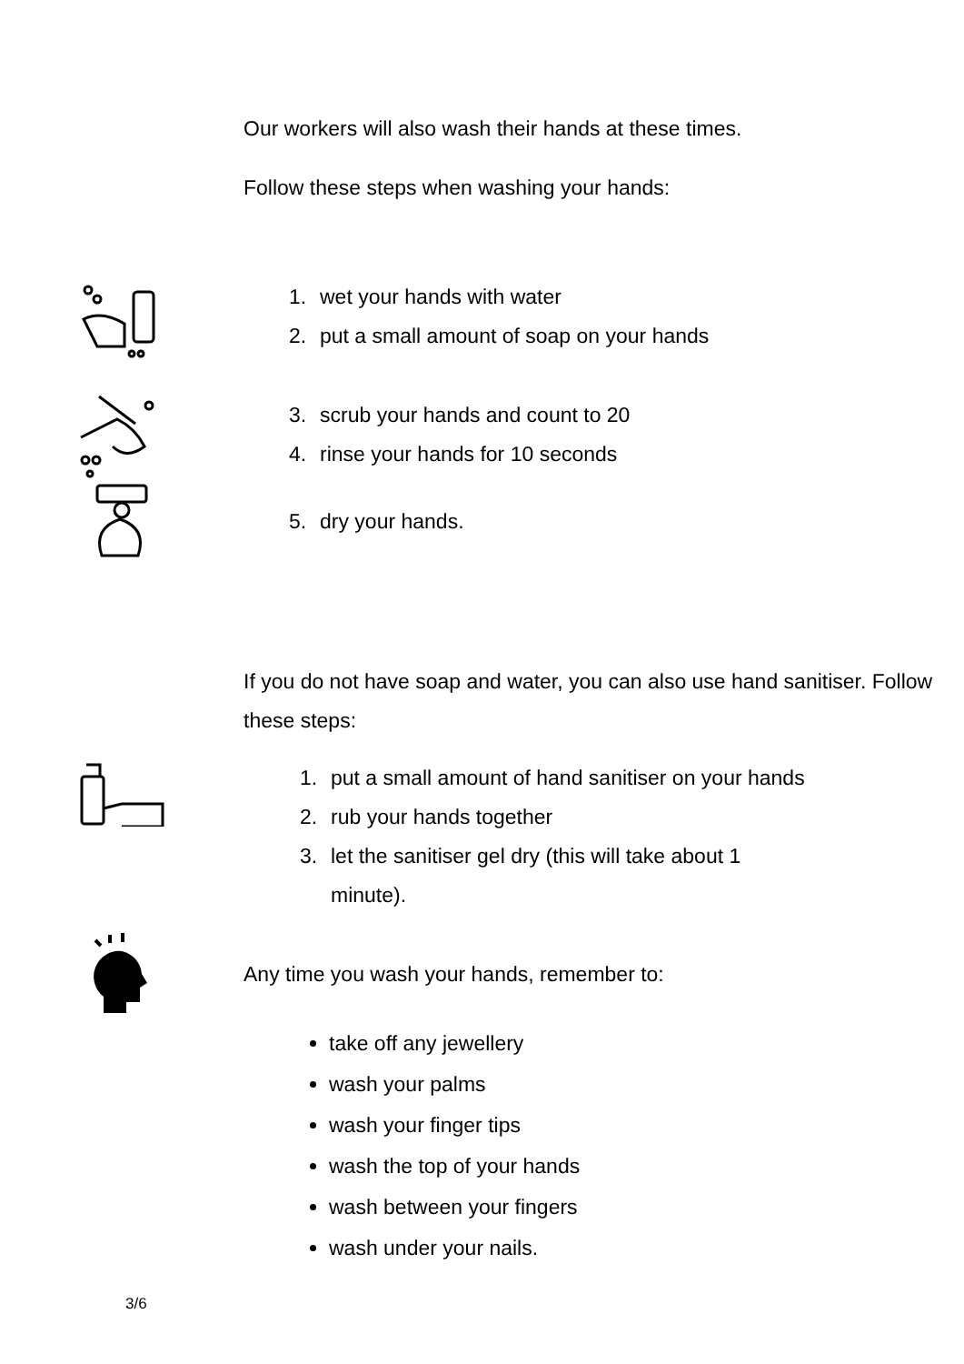Our workers will also wash their hands at these times.
Follow these steps when washing your hands:
1. wet your hands with water
2. put a small amount of soap on your hands
3. scrub your hands and count to 20
4. rinse your hands for 10 seconds
5. dry your hands.
If you do not have soap and water, you can also use hand sanitiser. Follow these steps:
1. put a small amount of hand sanitiser on your hands
2. rub your hands together
3. let the sanitiser gel dry (this will take about 1
minute).
Any time you wash your hands, remember to:
take off any jewellery
wash your palms
wash your finger tips
wash the top of your hands
wash between your fingers
wash under your nails.
3/6